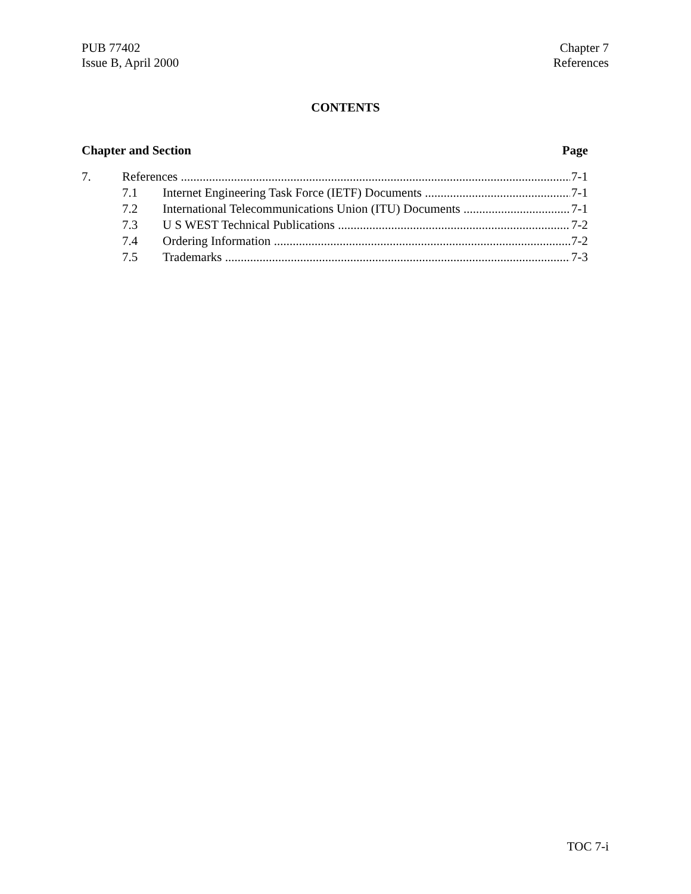PUB 77402
Issue B, April 2000
Chapter 7
References
CONTENTS
Chapter and Section Page
7. References 7-1
7.1 Internet Engineering Task Force (IETF) Documents 7-1
7.2 International Telecommunications Union (ITU) Documents 7-1
7.3 U S WEST Technical Publications 7-2
7.4 Ordering Information 7-2
7.5 Trademarks 7-3
TOC 7-i